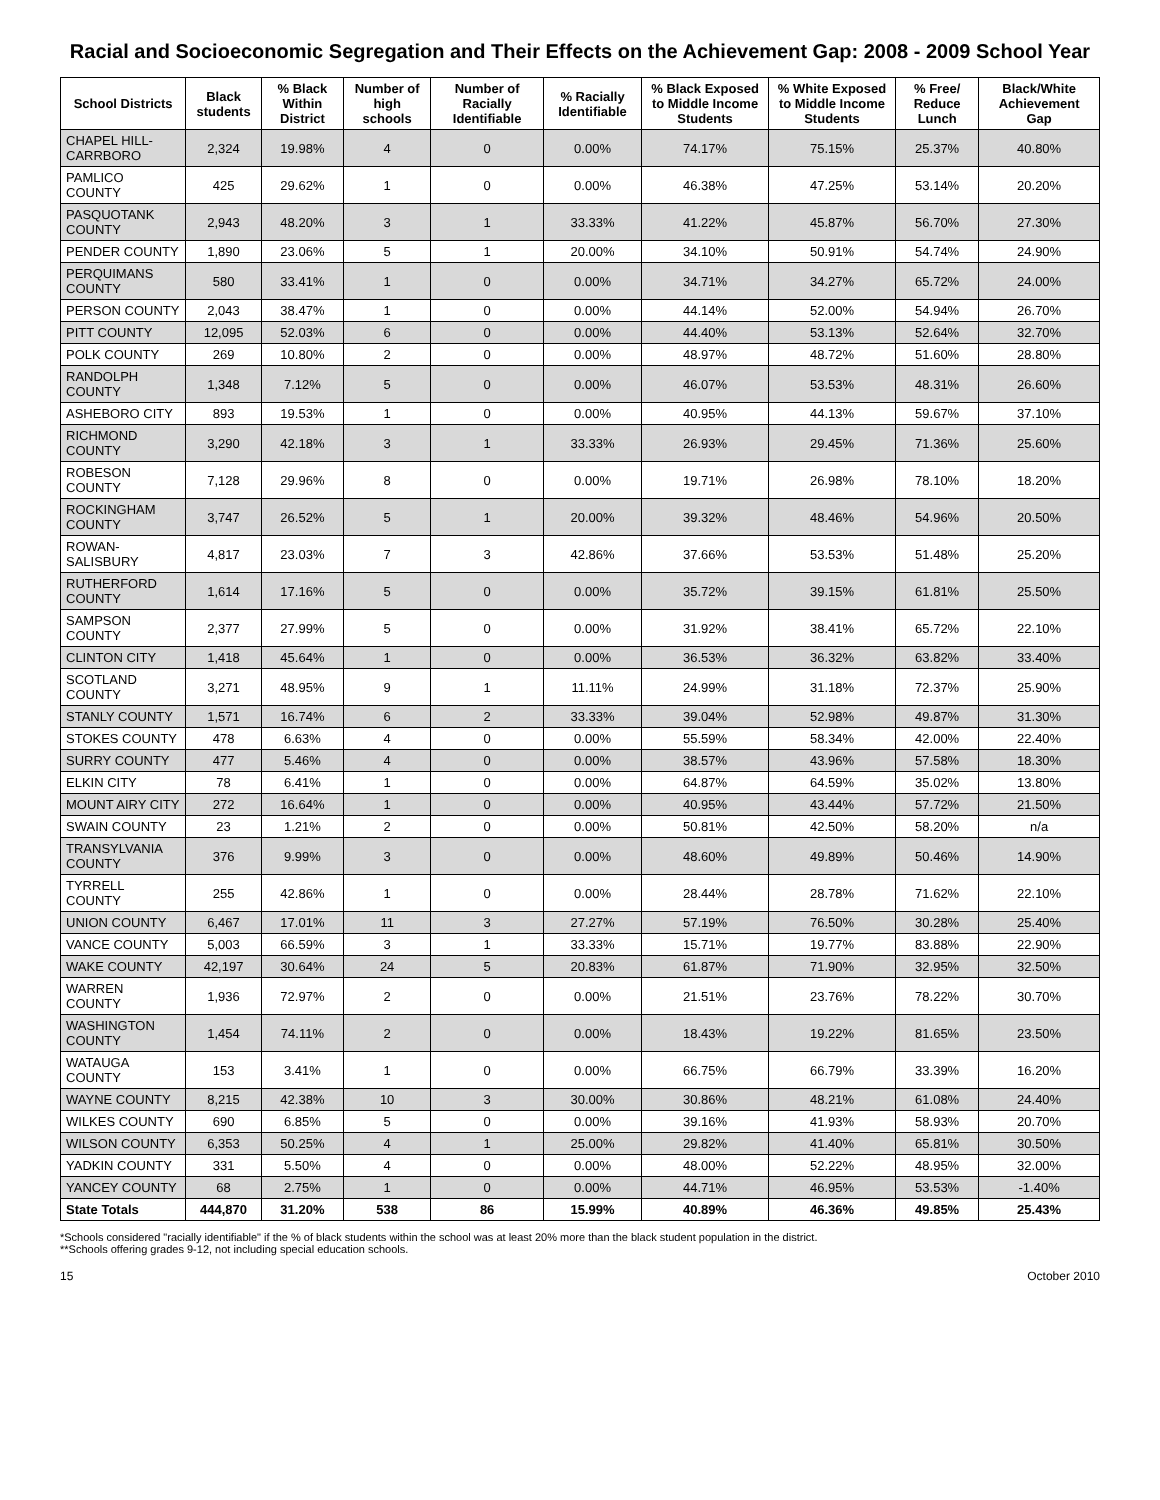Racial and Socioeconomic Segregation and Their Effects on the Achievement Gap: 2008 - 2009 School Year
| School Districts | Black students | % Black Within District | Number of high schools | Number of Racially Identifiable | % Racially Identifiable | % Black Exposed to Middle Income Students | % White Exposed to Middle Income Students | % Free/ Reduce Lunch | Black/White Achievement Gap |
| --- | --- | --- | --- | --- | --- | --- | --- | --- | --- |
| CHAPEL HILL-CARRBORO | 2,324 | 19.98% | 4 | 0 | 0.00% | 74.17% | 75.15% | 25.37% | 40.80% |
| PAMLICO COUNTY | 425 | 29.62% | 1 | 0 | 0.00% | 46.38% | 47.25% | 53.14% | 20.20% |
| PASQUOTANK COUNTY | 2,943 | 48.20% | 3 | 1 | 33.33% | 41.22% | 45.87% | 56.70% | 27.30% |
| PENDER COUNTY | 1,890 | 23.06% | 5 | 1 | 20.00% | 34.10% | 50.91% | 54.74% | 24.90% |
| PERQUIMANS COUNTY | 580 | 33.41% | 1 | 0 | 0.00% | 34.71% | 34.27% | 65.72% | 24.00% |
| PERSON COUNTY | 2,043 | 38.47% | 1 | 0 | 0.00% | 44.14% | 52.00% | 54.94% | 26.70% |
| PITT COUNTY | 12,095 | 52.03% | 6 | 0 | 0.00% | 44.40% | 53.13% | 52.64% | 32.70% |
| POLK COUNTY | 269 | 10.80% | 2 | 0 | 0.00% | 48.97% | 48.72% | 51.60% | 28.80% |
| RANDOLPH COUNTY | 1,348 | 7.12% | 5 | 0 | 0.00% | 46.07% | 53.53% | 48.31% | 26.60% |
| ASHEBORO CITY | 893 | 19.53% | 1 | 0 | 0.00% | 40.95% | 44.13% | 59.67% | 37.10% |
| RICHMOND COUNTY | 3,290 | 42.18% | 3 | 1 | 33.33% | 26.93% | 29.45% | 71.36% | 25.60% |
| ROBESON COUNTY | 7,128 | 29.96% | 8 | 0 | 0.00% | 19.71% | 26.98% | 78.10% | 18.20% |
| ROCKINGHAM COUNTY | 3,747 | 26.52% | 5 | 1 | 20.00% | 39.32% | 48.46% | 54.96% | 20.50% |
| ROWAN-SALISBURY | 4,817 | 23.03% | 7 | 3 | 42.86% | 37.66% | 53.53% | 51.48% | 25.20% |
| RUTHERFORD COUNTY | 1,614 | 17.16% | 5 | 0 | 0.00% | 35.72% | 39.15% | 61.81% | 25.50% |
| SAMPSON COUNTY | 2,377 | 27.99% | 5 | 0 | 0.00% | 31.92% | 38.41% | 65.72% | 22.10% |
| CLINTON CITY | 1,418 | 45.64% | 1 | 0 | 0.00% | 36.53% | 36.32% | 63.82% | 33.40% |
| SCOTLAND COUNTY | 3,271 | 48.95% | 9 | 1 | 11.11% | 24.99% | 31.18% | 72.37% | 25.90% |
| STANLY COUNTY | 1,571 | 16.74% | 6 | 2 | 33.33% | 39.04% | 52.98% | 49.87% | 31.30% |
| STOKES COUNTY | 478 | 6.63% | 4 | 0 | 0.00% | 55.59% | 58.34% | 42.00% | 22.40% |
| SURRY COUNTY | 477 | 5.46% | 4 | 0 | 0.00% | 38.57% | 43.96% | 57.58% | 18.30% |
| ELKIN CITY | 78 | 6.41% | 1 | 0 | 0.00% | 64.87% | 64.59% | 35.02% | 13.80% |
| MOUNT AIRY CITY | 272 | 16.64% | 1 | 0 | 0.00% | 40.95% | 43.44% | 57.72% | 21.50% |
| SWAIN COUNTY | 23 | 1.21% | 2 | 0 | 0.00% | 50.81% | 42.50% | 58.20% | n/a |
| TRANSYLVANIA COUNTY | 376 | 9.99% | 3 | 0 | 0.00% | 48.60% | 49.89% | 50.46% | 14.90% |
| TYRRELL COUNTY | 255 | 42.86% | 1 | 0 | 0.00% | 28.44% | 28.78% | 71.62% | 22.10% |
| UNION COUNTY | 6,467 | 17.01% | 11 | 3 | 27.27% | 57.19% | 76.50% | 30.28% | 25.40% |
| VANCE COUNTY | 5,003 | 66.59% | 3 | 1 | 33.33% | 15.71% | 19.77% | 83.88% | 22.90% |
| WAKE COUNTY | 42,197 | 30.64% | 24 | 5 | 20.83% | 61.87% | 71.90% | 32.95% | 32.50% |
| WARREN COUNTY | 1,936 | 72.97% | 2 | 0 | 0.00% | 21.51% | 23.76% | 78.22% | 30.70% |
| WASHINGTON COUNTY | 1,454 | 74.11% | 2 | 0 | 0.00% | 18.43% | 19.22% | 81.65% | 23.50% |
| WATAUGA COUNTY | 153 | 3.41% | 1 | 0 | 0.00% | 66.75% | 66.79% | 33.39% | 16.20% |
| WAYNE COUNTY | 8,215 | 42.38% | 10 | 3 | 30.00% | 30.86% | 48.21% | 61.08% | 24.40% |
| WILKES COUNTY | 690 | 6.85% | 5 | 0 | 0.00% | 39.16% | 41.93% | 58.93% | 20.70% |
| WILSON COUNTY | 6,353 | 50.25% | 4 | 1 | 25.00% | 29.82% | 41.40% | 65.81% | 30.50% |
| YADKIN COUNTY | 331 | 5.50% | 4 | 0 | 0.00% | 48.00% | 52.22% | 48.95% | 32.00% |
| YANCEY COUNTY | 68 | 2.75% | 1 | 0 | 0.00% | 44.71% | 46.95% | 53.53% | -1.40% |
| State Totals | 444,870 | 31.20% | 538 | 86 | 15.99% | 40.89% | 46.36% | 49.85% | 25.43% |
*Schools considered "racially identifiable" if the % of black students within the school was at least 20% more than the black student population in the district.
**Schools offering grades 9-12, not including special education schools.
15 October 2010